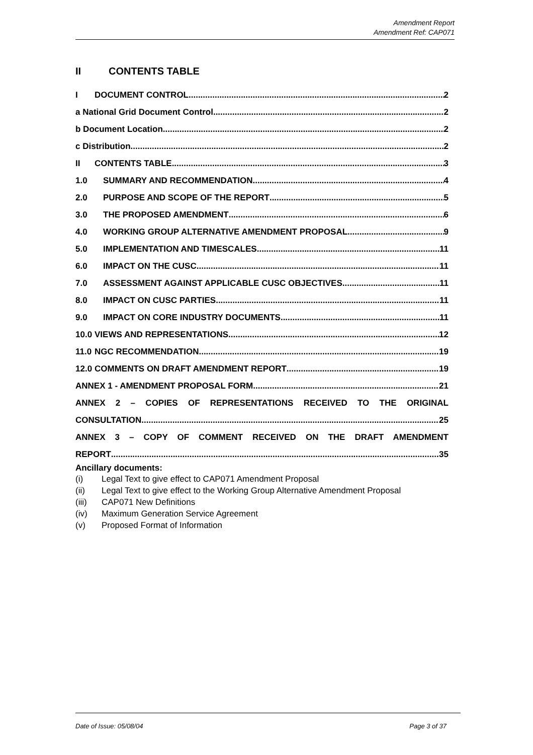Amendment Report
Amendment Ref: CAP071
II CONTENTS TABLE
I DOCUMENT CONTROL 2
a National Grid Document Control 2
b Document Location 2
c Distribution 2
II CONTENTS TABLE 3
1.0 SUMMARY AND RECOMMENDATION 4
2.0 PURPOSE AND SCOPE OF THE REPORT 5
3.0 THE PROPOSED AMENDMENT 6
4.0 WORKING GROUP ALTERNATIVE AMENDMENT PROPOSAL 9
5.0 IMPLEMENTATION AND TIMESCALES 11
6.0 IMPACT ON THE CUSC 11
7.0 ASSESSMENT AGAINST APPLICABLE CUSC OBJECTIVES 11
8.0 IMPACT ON CUSC PARTIES 11
9.0 IMPACT ON CORE INDUSTRY DOCUMENTS 11
10.0 VIEWS AND REPRESENTATIONS 12
11.0 NGC RECOMMENDATION 19
12.0 COMMENTS ON DRAFT AMENDMENT REPORT 19
ANNEX 1 - AMENDMENT PROPOSAL FORM 21
ANNEX 2 – COPIES OF REPRESENTATIONS RECEIVED TO THE ORIGINAL
CONSULTATION 25
ANNEX 3 – COPY OF COMMENT RECEIVED ON THE DRAFT AMENDMENT
REPORT 35
Ancillary documents:
(i) Legal Text to give effect to CAP071 Amendment Proposal
(ii) Legal Text to give effect to the Working Group Alternative Amendment Proposal
(iii) CAP071 New Definitions
(iv) Maximum Generation Service Agreement
(v) Proposed Format of Information
Date of Issue: 05/08/04 Page 3 of 37